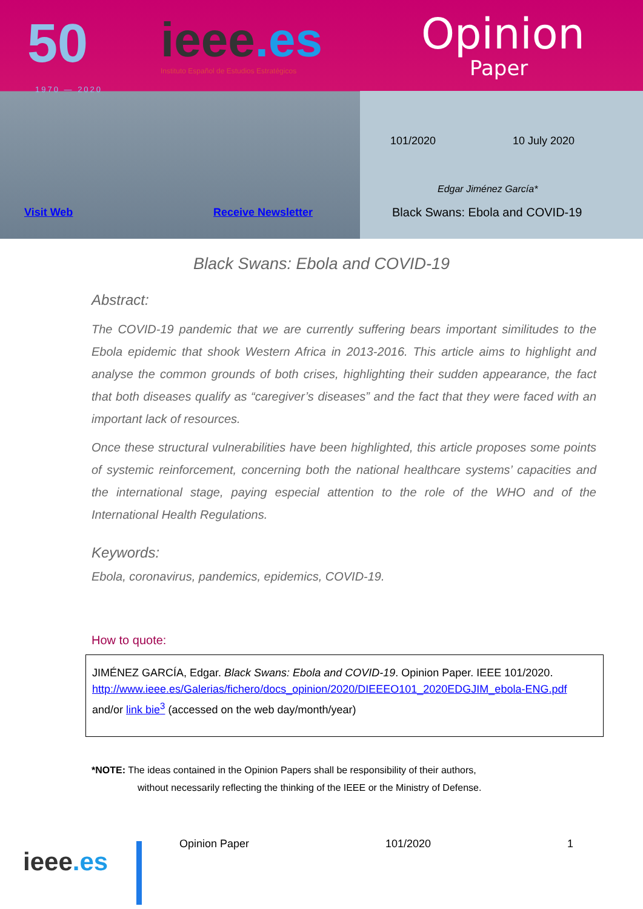50
1970 — 2020
ieee.es
Instituto Español de Estudios Estratégicos
Opinion
Paper
101/2020 10 July 2020
Edgar Jiménez García*
Black Swans: Ebola and COVID-19
Visit Web Receive Newsletter
Black Swans: Ebola and COVID-19
Abstract:
The COVID-19 pandemic that we are currently suffering bears important similitudes to the Ebola epidemic that shook Western Africa in 2013-2016. This article aims to highlight and analyse the common grounds of both crises, highlighting their sudden appearance, the fact that both diseases qualify as “caregiver’s diseases” and the fact that they were faced with an important lack of resources.
Once these structural vulnerabilities have been highlighted, this article proposes some points of systemic reinforcement, concerning both the national healthcare systems’ capacities and the international stage, paying especial attention to the role of the WHO and of the International Health Regulations.
Keywords:
Ebola, coronavirus, pandemics, epidemics, COVID-19.
How to quote:
JIMÉNEZ GARCÍA, Edgar. Black Swans: Ebola and COVID-19. Opinion Paper. IEEE 101/2020. http://www.ieee.es/Galerias/fichero/docs_opinion/2020/DIEEEO101_2020EDGJIM_ebola-ENG.pdf and/or link bie<sup>3</sup> (accessed on the web day/month/year)
*NOTE: The ideas contained in the Opinion Papers shall be responsibility of their authors,
without necessarily reflecting the thinking of the IEEE or the Ministry of Defense.
ieee.es
Opinion Paper 101/2020 1